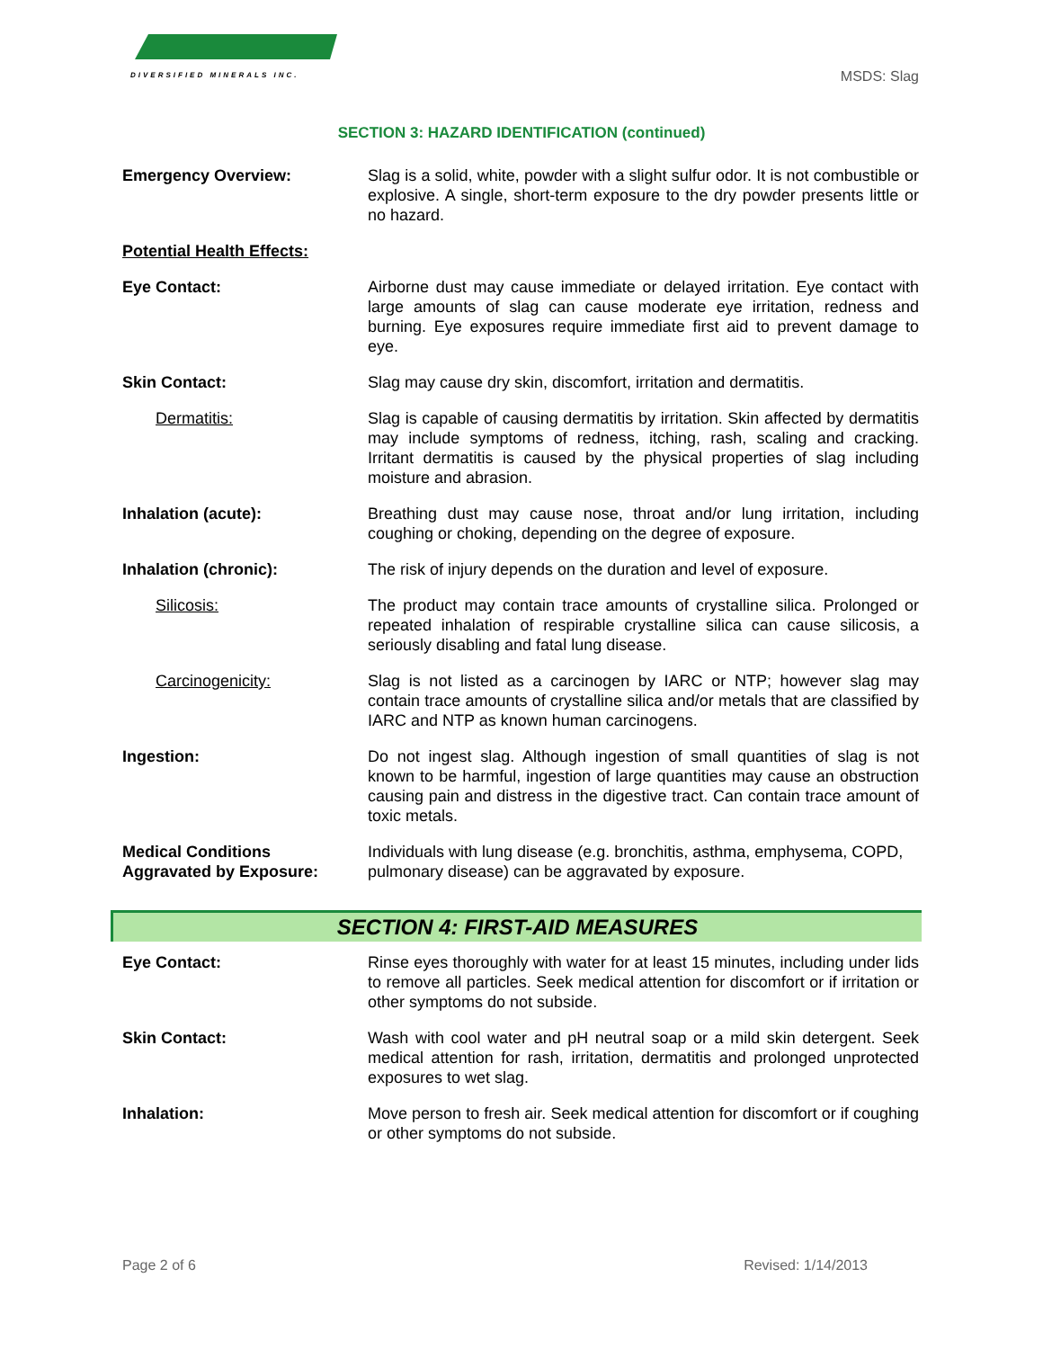DIVERSIFIED MINERALS INC.
MSDS: Slag
SECTION 3: HAZARD IDENTIFICATION (continued)
Emergency Overview: Slag is a solid, white, powder with a slight sulfur odor. It is not combustible or explosive. A single, short-term exposure to the dry powder presents little or no hazard.
Potential Health Effects:
Eye Contact: Airborne dust may cause immediate or delayed irritation. Eye contact with large amounts of slag can cause moderate eye irritation, redness and burning. Eye exposures require immediate first aid to prevent damage to eye.
Skin Contact: Slag may cause dry skin, discomfort, irritation and dermatitis.
Dermatitis: Slag is capable of causing dermatitis by irritation. Skin affected by dermatitis may include symptoms of redness, itching, rash, scaling and cracking. Irritant dermatitis is caused by the physical properties of slag including moisture and abrasion.
Inhalation (acute): Breathing dust may cause nose, throat and/or lung irritation, including coughing or choking, depending on the degree of exposure.
Inhalation (chronic): The risk of injury depends on the duration and level of exposure.
Silicosis: The product may contain trace amounts of crystalline silica. Prolonged or repeated inhalation of respirable crystalline silica can cause silicosis, a seriously disabling and fatal lung disease.
Carcinogenicity: Slag is not listed as a carcinogen by IARC or NTP; however slag may contain trace amounts of crystalline silica and/or metals that are classified by IARC and NTP as known human carcinogens.
Ingestion: Do not ingest slag. Although ingestion of small quantities of slag is not known to be harmful, ingestion of large quantities may cause an obstruction causing pain and distress in the digestive tract. Can contain trace amount of toxic metals.
Medical Conditions
Aggravated by Exposure:
Individuals with lung disease (e.g. bronchitis, asthma, emphysema, COPD, pulmonary disease) can be aggravated by exposure.
SECTION 4: FIRST-AID MEASURES
Eye Contact: Rinse eyes thoroughly with water for at least 15 minutes, including under lids to remove all particles. Seek medical attention for discomfort or if irritation or other symptoms do not subside.
Skin Contact: Wash with cool water and pH neutral soap or a mild skin detergent. Seek medical attention for rash, irritation, dermatitis and prolonged unprotected exposures to wet slag.
Inhalation: Move person to fresh air. Seek medical attention for discomfort or if coughing or other symptoms do not subside.
Page 2 of 6 Revised: 1/14/2013